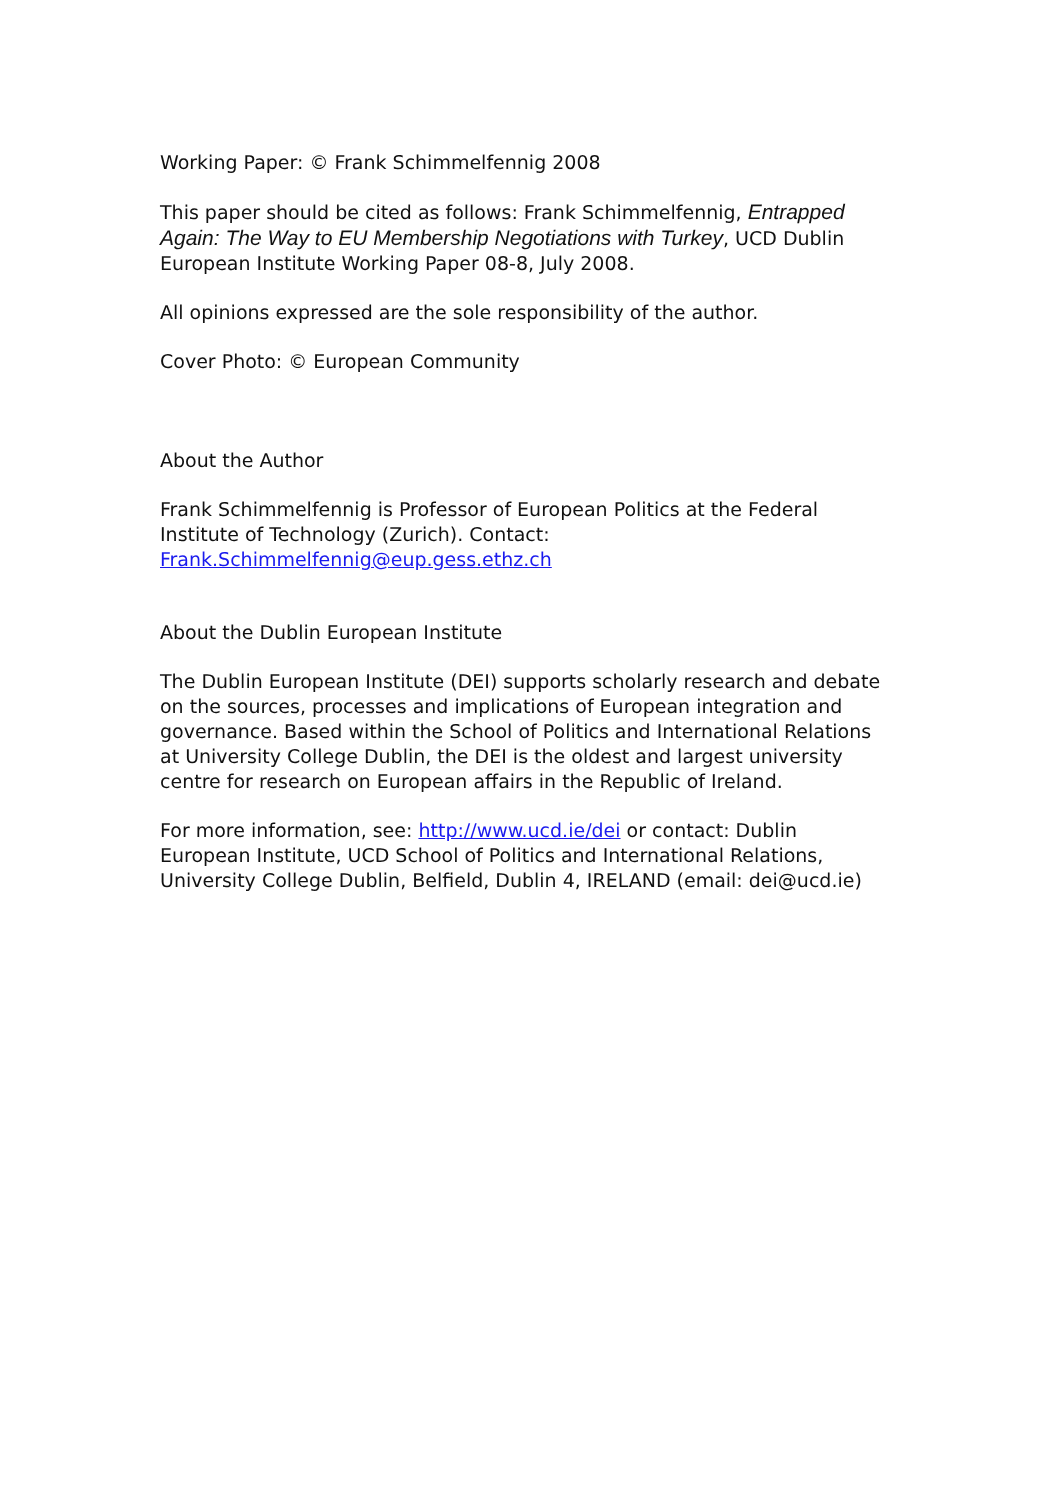Working Paper: © Frank Schimmelfennig 2008
This paper should be cited as follows: Frank Schimmelfennig, Entrapped Again: The Way to EU Membership Negotiations with Turkey, UCD Dublin European Institute Working Paper 08-8, July 2008.
All opinions expressed are the sole responsibility of the author.
Cover Photo: © European Community
About the Author
Frank Schimmelfennig is Professor of European Politics at the Federal Institute of Technology (Zurich). Contact: Frank.Schimmelfennig@eup.gess.ethz.ch
About the Dublin European Institute
The Dublin European Institute (DEI) supports scholarly research and debate on the sources, processes and implications of European integration and governance. Based within the School of Politics and International Relations at University College Dublin, the DEI is the oldest and largest university centre for research on European affairs in the Republic of Ireland.
For more information, see: http://www.ucd.ie/dei or contact: Dublin European Institute, UCD School of Politics and International Relations, University College Dublin, Belfield, Dublin 4, IRELAND (email: dei@ucd.ie)